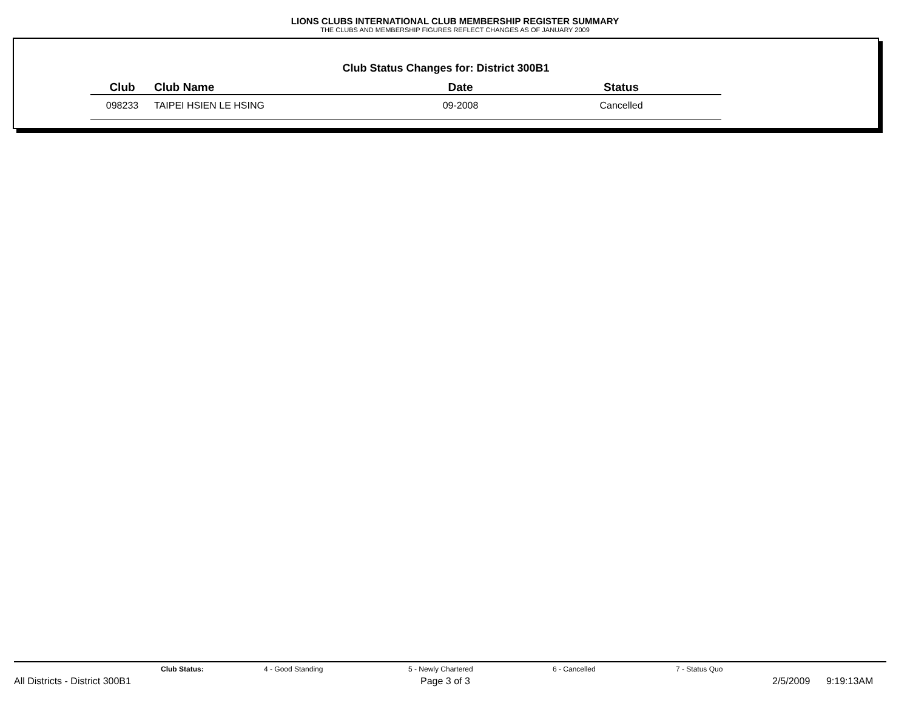LIONS CLUBS INTERNATIONAL CLUB MEMBERSHIP REGISTER SUMMARY
THE CLUBS AND MEMBERSHIP FIGURES REFLECT CHANGES AS OF JANUARY 2009
Club Status Changes for: District 300B1
| Club | Club Name | Date | Status |
| --- | --- | --- | --- |
| 098233 | TAIPEI HSIEN LE HSING | 09-2008 | Cancelled |
Club Status: 4 - Good Standing 5 - Newly Chartered 6 - Cancelled 7 - Status Quo
All Districts - District 300B1 Page 3 of 3 2/5/2009 9:19:13AM